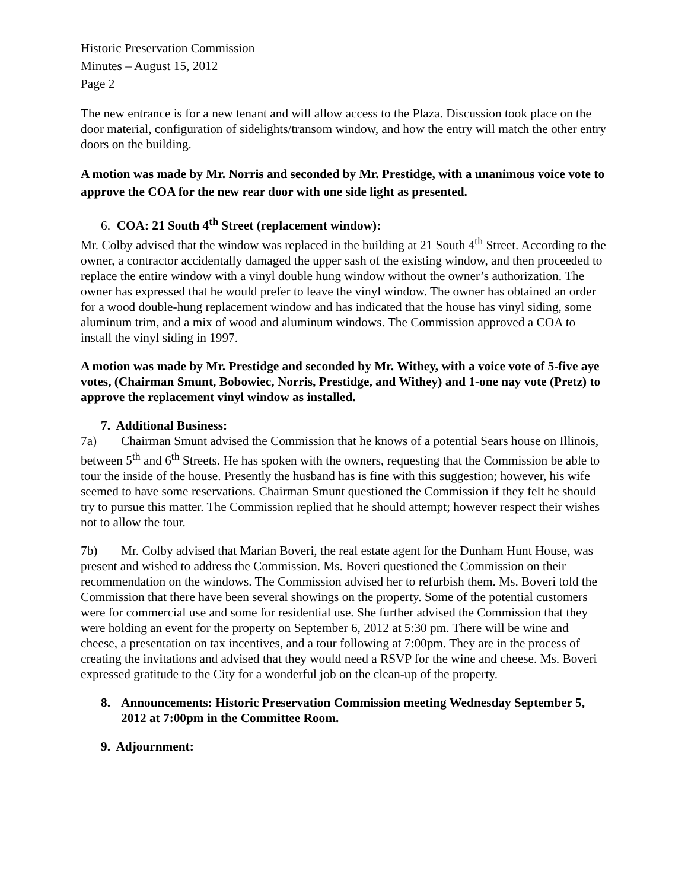Historic Preservation Commission
Minutes – August 15, 2012
Page 2
The new entrance is for a new tenant and will allow access to the Plaza. Discussion took place on the door material, configuration of sidelights/transom window, and how the entry will match the other entry doors on the building.
A motion was made by Mr. Norris and seconded by Mr. Prestidge, with a unanimous voice vote to approve the COA for the new rear door with one side light as presented.
6. COA: 21 South 4<sup>th</sup> Street (replacement window):
Mr. Colby advised that the window was replaced in the building at 21 South 4<sup>th</sup> Street. According to the owner, a contractor accidentally damaged the upper sash of the existing window, and then proceeded to replace the entire window with a vinyl double hung window without the owner’s authorization. The owner has expressed that he would prefer to leave the vinyl window. The owner has obtained an order for a wood double-hung replacement window and has indicated that the house has vinyl siding, some aluminum trim, and a mix of wood and aluminum windows. The Commission approved a COA to install the vinyl siding in 1997.
A motion was made by Mr. Prestidge and seconded by Mr. Withey, with a voice vote of 5-five aye votes, (Chairman Smunt, Bobowiec, Norris, Prestidge, and Withey) and 1-one nay vote (Pretz) to approve the replacement vinyl window as installed.
7. Additional Business:
7a) Chairman Smunt advised the Commission that he knows of a potential Sears house on Illinois, between 5<sup>th</sup> and 6<sup>th</sup> Streets. He has spoken with the owners, requesting that the Commission be able to tour the inside of the house. Presently the husband has is fine with this suggestion; however, his wife seemed to have some reservations. Chairman Smunt questioned the Commission if they felt he should try to pursue this matter. The Commission replied that he should attempt; however respect their wishes not to allow the tour.
7b) Mr. Colby advised that Marian Boveri, the real estate agent for the Dunham Hunt House, was present and wished to address the Commission. Ms. Boveri questioned the Commission on their recommendation on the windows. The Commission advised her to refurbish them. Ms. Boveri told the Commission that there have been several showings on the property. Some of the potential customers were for commercial use and some for residential use. She further advised the Commission that they were holding an event for the property on September 6, 2012 at 5:30 pm. There will be wine and cheese, a presentation on tax incentives, and a tour following at 7:00pm. They are in the process of creating the invitations and advised that they would need a RSVP for the wine and cheese. Ms. Boveri expressed gratitude to the City for a wonderful job on the clean-up of the property.
8. Announcements: Historic Preservation Commission meeting Wednesday September 5, 2012 at 7:00pm in the Committee Room.
9. Adjournment: